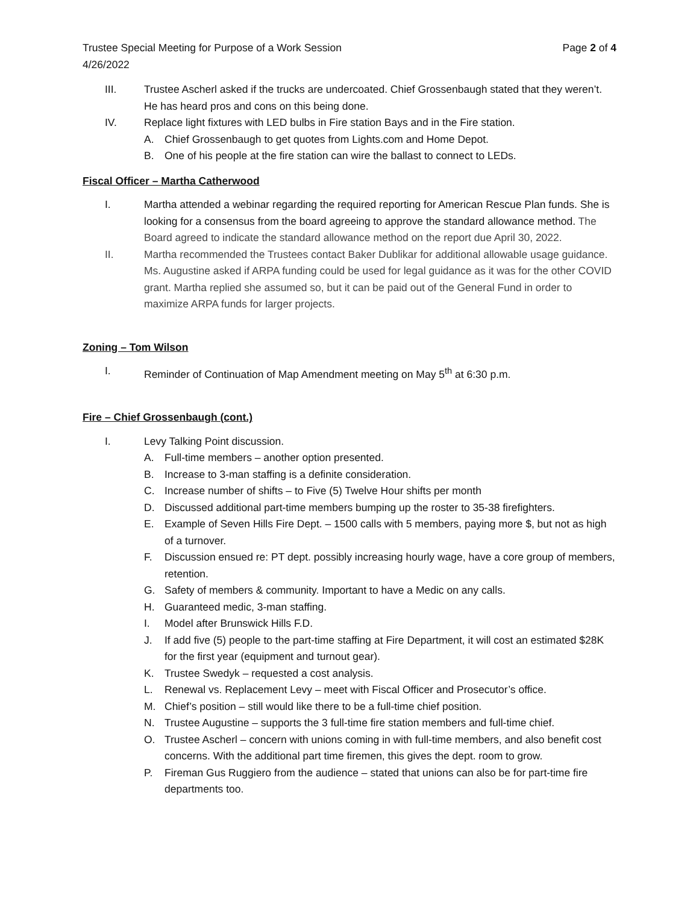Trustee Special Meeting for Purpose of a Work Session Page 2 of 4
4/26/2022
III. Trustee Ascherl asked if the trucks are undercoated. Chief Grossenbaugh stated that they weren’t. He has heard pros and cons on this being done.
IV. Replace light fixtures with LED bulbs in Fire station Bays and in the Fire station.
A. Chief Grossenbaugh to get quotes from Lights.com and Home Depot.
B. One of his people at the fire station can wire the ballast to connect to LEDs.
Fiscal Officer – Martha Catherwood
I. Martha attended a webinar regarding the required reporting for American Rescue Plan funds. She is looking for a consensus from the board agreeing to approve the standard allowance method. The Board agreed to indicate the standard allowance method on the report due April 30, 2022.
II. Martha recommended the Trustees contact Baker Dublikar for additional allowable usage guidance. Ms. Augustine asked if ARPA funding could be used for legal guidance as it was for the other COVID grant. Martha replied she assumed so, but it can be paid out of the General Fund in order to maximize ARPA funds for larger projects.
Zoning – Tom Wilson
I. Reminder of Continuation of Map Amendment meeting on May 5<sup>th</sup> at 6:30 p.m.
Fire – Chief Grossenbaugh (cont.)
I. Levy Talking Point discussion.
A. Full-time members – another option presented.
B. Increase to 3-man staffing is a definite consideration.
C. Increase number of shifts – to Five (5) Twelve Hour shifts per month
D. Discussed additional part-time members bumping up the roster to 35-38 firefighters.
E. Example of Seven Hills Fire Dept. – 1500 calls with 5 members, paying more $, but not as high of a turnover.
F. Discussion ensued re: PT dept. possibly increasing hourly wage, have a core group of members, retention.
G. Safety of members & community. Important to have a Medic on any calls.
H. Guaranteed medic, 3-man staffing.
I. Model after Brunswick Hills F.D.
J. If add five (5) people to the part-time staffing at Fire Department, it will cost an estimated $28K for the first year (equipment and turnout gear).
K. Trustee Swedyk – requested a cost analysis.
L. Renewal vs. Replacement Levy – meet with Fiscal Officer and Prosecutor’s office.
M. Chief’s position – still would like there to be a full-time chief position.
N. Trustee Augustine – supports the 3 full-time fire station members and full-time chief.
O. Trustee Ascherl – concern with unions coming in with full-time members, and also benefit cost concerns. With the additional part time firemen, this gives the dept. room to grow.
P. Fireman Gus Ruggiero from the audience – stated that unions can also be for part-time fire departments too.